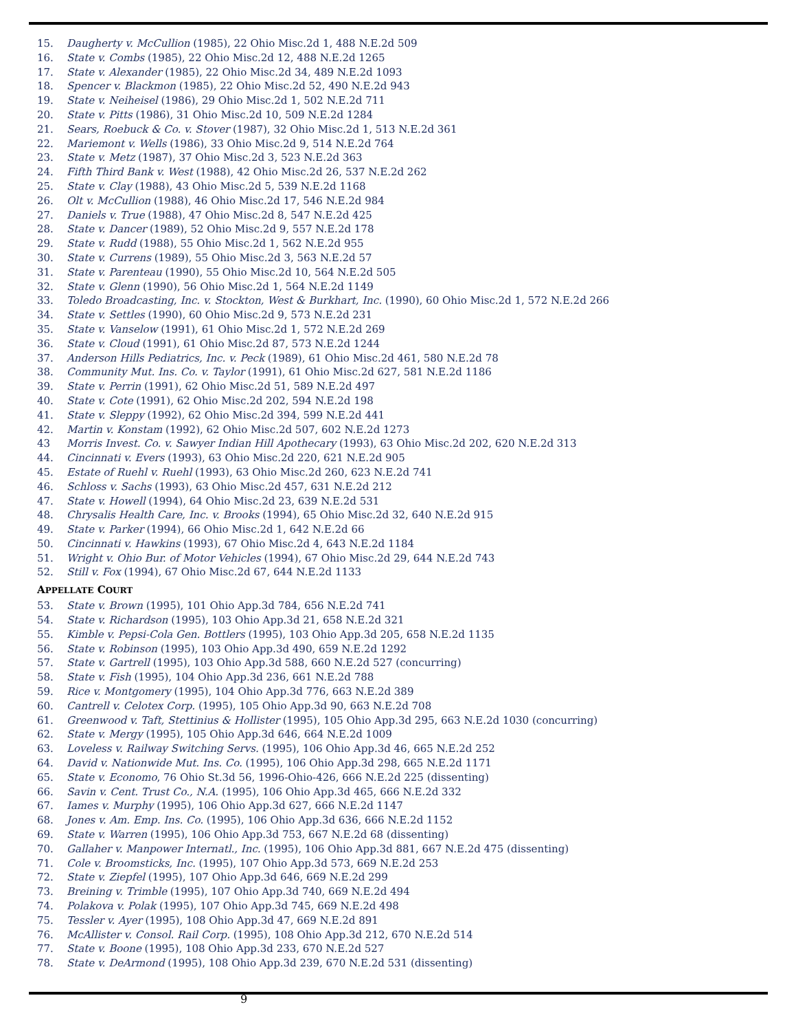15. Daugherty v. McCullion (1985), 22 Ohio Misc.2d 1, 488 N.E.2d 509
16. State v. Combs (1985), 22 Ohio Misc.2d 12, 488 N.E.2d 1265
17. State v. Alexander (1985), 22 Ohio Misc.2d 34, 489 N.E.2d 1093
18. Spencer v. Blackmon (1985), 22 Ohio Misc.2d 52, 490 N.E.2d 943
19. State v. Neiheisel (1986), 29 Ohio Misc.2d 1, 502 N.E.2d 711
20. State v. Pitts (1986), 31 Ohio Misc.2d 10, 509 N.E.2d 1284
21. Sears, Roebuck & Co. v. Stover (1987), 32 Ohio Misc.2d 1, 513 N.E.2d 361
22. Mariemont v. Wells (1986), 33 Ohio Misc.2d 9, 514 N.E.2d 764
23. State v. Metz (1987), 37 Ohio Misc.2d 3, 523 N.E.2d 363
24. Fifth Third Bank v. West (1988), 42 Ohio Misc.2d 26, 537 N.E.2d 262
25. State v. Clay (1988), 43 Ohio Misc.2d 5, 539 N.E.2d 1168
26. Olt v. McCullion (1988), 46 Ohio Misc.2d 17, 546 N.E.2d 984
27. Daniels v. True (1988), 47 Ohio Misc.2d 8, 547 N.E.2d 425
28. State v. Dancer (1989), 52 Ohio Misc.2d 9, 557 N.E.2d 178
29. State v. Rudd (1988), 55 Ohio Misc.2d 1, 562 N.E.2d 955
30. State v. Currens (1989), 55 Ohio Misc.2d 3, 563 N.E.2d 57
31. State v. Parenteau (1990), 55 Ohio Misc.2d 10, 564 N.E.2d 505
32. State v. Glenn (1990), 56 Ohio Misc.2d 1, 564 N.E.2d 1149
33. Toledo Broadcasting, Inc. v. Stockton, West & Burkhart, Inc. (1990), 60 Ohio Misc.2d 1, 572 N.E.2d 266
34. State v. Settles (1990), 60 Ohio Misc.2d 9, 573 N.E.2d 231
35. State v. Vanselow (1991), 61 Ohio Misc.2d 1, 572 N.E.2d 269
36. State v. Cloud (1991), 61 Ohio Misc.2d 87, 573 N.E.2d 1244
37. Anderson Hills Pediatrics, Inc. v. Peck (1989), 61 Ohio Misc.2d 461, 580 N.E.2d 78
38. Community Mut. Ins. Co. v. Taylor (1991), 61 Ohio Misc.2d 627, 581 N.E.2d 1186
39. State v. Perrin (1991), 62 Ohio Misc.2d 51, 589 N.E.2d 497
40. State v. Cote (1991), 62 Ohio Misc.2d 202, 594 N.E.2d 198
41. State v. Sleppy (1992), 62 Ohio Misc.2d 394, 599 N.E.2d 441
42. Martin v. Konstam (1992), 62 Ohio Misc.2d 507, 602 N.E.2d 1273
43 Morris Invest. Co. v. Sawyer Indian Hill Apothecary (1993), 63 Ohio Misc.2d 202, 620 N.E.2d 313
44. Cincinnati v. Evers (1993), 63 Ohio Misc.2d 220, 621 N.E.2d 905
45. Estate of Ruehl v. Ruehl (1993), 63 Ohio Misc.2d 260, 623 N.E.2d 741
46. Schloss v. Sachs (1993), 63 Ohio Misc.2d 457, 631 N.E.2d 212
47. State v. Howell (1994), 64 Ohio Misc.2d 23, 639 N.E.2d 531
48. Chrysalis Health Care, Inc. v. Brooks (1994), 65 Ohio Misc.2d 32, 640 N.E.2d 915
49. State v. Parker (1994), 66 Ohio Misc.2d 1, 642 N.E.2d 66
50. Cincinnati v. Hawkins (1993), 67 Ohio Misc.2d 4, 643 N.E.2d 1184
51. Wright v. Ohio Bur. of Motor Vehicles (1994), 67 Ohio Misc.2d 29, 644 N.E.2d 743
52. Still v. Fox (1994), 67 Ohio Misc.2d 67, 644 N.E.2d 1133
APPELLATE COURT
53. State v. Brown (1995), 101 Ohio App.3d 784, 656 N.E.2d 741
54. State v. Richardson (1995), 103 Ohio App.3d 21, 658 N.E.2d 321
55. Kimble v. Pepsi-Cola Gen. Bottlers (1995), 103 Ohio App.3d 205, 658 N.E.2d 1135
56. State v. Robinson (1995), 103 Ohio App.3d 490, 659 N.E.2d 1292
57. State v. Gartrell (1995), 103 Ohio App.3d 588, 660 N.E.2d 527 (concurring)
58. State v. Fish (1995), 104 Ohio App.3d 236, 661 N.E.2d 788
59. Rice v. Montgomery (1995), 104 Ohio App.3d 776, 663 N.E.2d 389
60. Cantrell v. Celotex Corp. (1995), 105 Ohio App.3d 90, 663 N.E.2d 708
61. Greenwood v. Taft, Stettinius & Hollister (1995), 105 Ohio App.3d 295, 663 N.E.2d 1030 (concurring)
62. State v. Mergy (1995), 105 Ohio App.3d 646, 664 N.E.2d 1009
63. Loveless v. Railway Switching Servs. (1995), 106 Ohio App.3d 46, 665 N.E.2d 252
64. David v. Nationwide Mut. Ins. Co. (1995), 106 Ohio App.3d 298, 665 N.E.2d 1171
65. State v. Economo, 76 Ohio St.3d 56, 1996-Ohio-426, 666 N.E.2d 225 (dissenting)
66. Savin v. Cent. Trust Co., N.A. (1995), 106 Ohio App.3d 465, 666 N.E.2d 332
67. Iames v. Murphy (1995), 106 Ohio App.3d 627, 666 N.E.2d 1147
68. Jones v. Am. Emp. Ins. Co. (1995), 106 Ohio App.3d 636, 666 N.E.2d 1152
69. State v. Warren (1995), 106 Ohio App.3d 753, 667 N.E.2d 68 (dissenting)
70. Gallaher v. Manpower Internatl., Inc. (1995), 106 Ohio App.3d 881, 667 N.E.2d 475 (dissenting)
71. Cole v. Broomsticks, Inc. (1995), 107 Ohio App.3d 573, 669 N.E.2d 253
72. State v. Ziepfel (1995), 107 Ohio App.3d 646, 669 N.E.2d 299
73. Breining v. Trimble (1995), 107 Ohio App.3d 740, 669 N.E.2d 494
74. Polakova v. Polak (1995), 107 Ohio App.3d 745, 669 N.E.2d 498
75. Tessler v. Ayer (1995), 108 Ohio App.3d 47, 669 N.E.2d 891
76. McAllister v. Consol. Rail Corp. (1995), 108 Ohio App.3d 212, 670 N.E.2d 514
77. State v. Boone (1995), 108 Ohio App.3d 233, 670 N.E.2d 527
78. State v. DeArmond (1995), 108 Ohio App.3d 239, 670 N.E.2d 531 (dissenting)
9